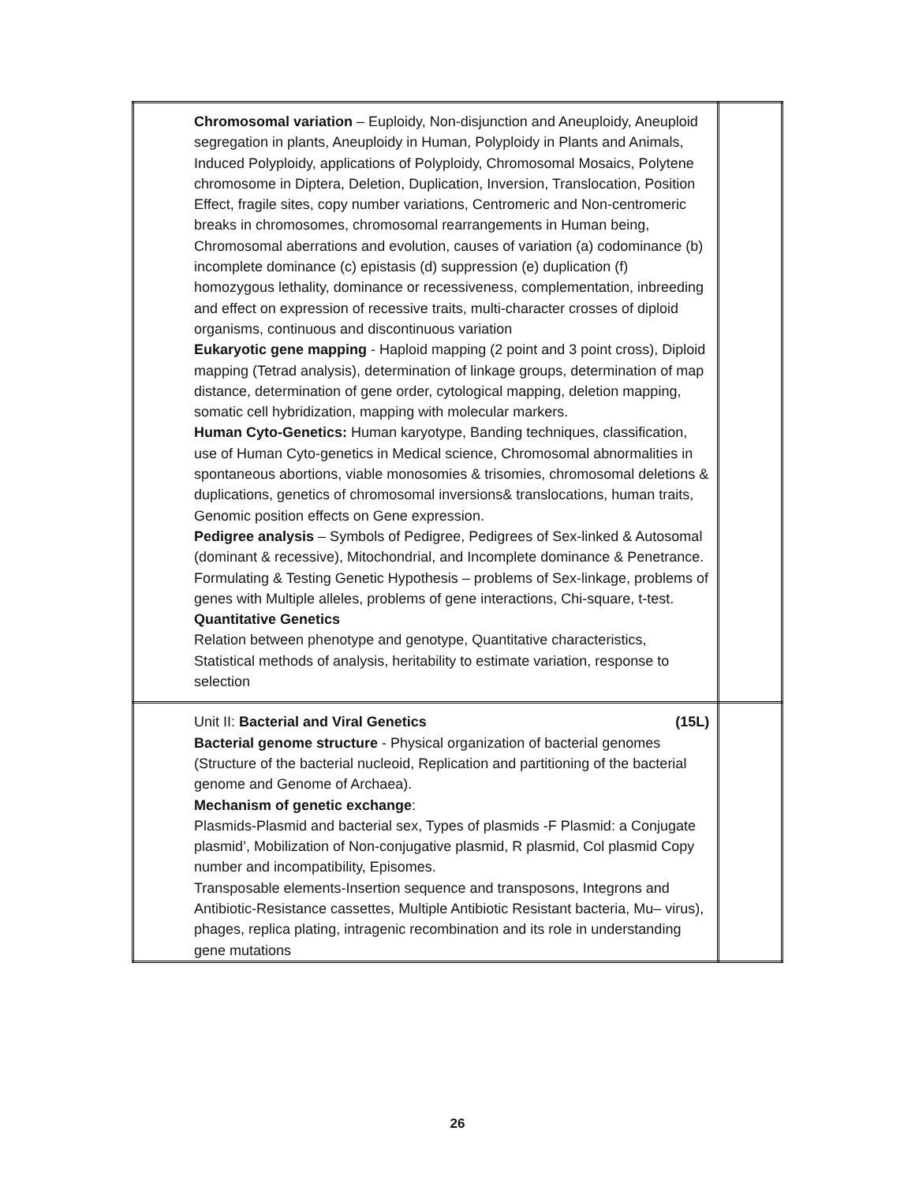| | Chromosomal variation – Euploidy, Non-disjunction and Aneuploidy, Aneuploid segregation in plants, Aneuploidy in Human, Polyploidy in Plants and Animals, Induced Polyploidy, applications of Polyploidy, Chromosomal Mosaics, Polytene chromosome in Diptera, Deletion, Duplication, Inversion, Translocation, Position Effect, fragile sites, copy number variations, Centromeric and Non-centromeric breaks in chromosomes, chromosomal rearrangements in Human being, Chromosomal aberrations and evolution, causes of variation (a) codominance (b) incomplete dominance (c) epistasis (d) suppression (e) duplication (f) homozygous lethality, dominance or recessiveness, complementation, inbreeding and effect on expression of recessive traits, multi-character crosses of diploid organisms, continuous and discontinuous variation Eukaryotic gene mapping - Haploid mapping (2 point and 3 point cross), Diploid mapping (Tetrad analysis), determination of linkage groups, determination of map distance, determination of gene order, cytological mapping, deletion mapping, somatic cell hybridization, mapping with molecular markers. Human Cyto-Genetics: Human karyotype, Banding techniques, classification, use of Human Cyto-genetics in Medical science, Chromosomal abnormalities in spontaneous abortions, viable monosomies & trisomies, chromosomal deletions & duplications, genetics of chromosomal inversions& translocations, human traits, Genomic position effects on Gene expression. Pedigree analysis – Symbols of Pedigree, Pedigrees of Sex-linked & Autosomal (dominant & recessive), Mitochondrial, and Incomplete dominance & Penetrance. Formulating & Testing Genetic Hypothesis – problems of Sex-linkage, problems of genes with Multiple alleles, problems of gene interactions, Chi-square, t-test. Quantitative Genetics Relation between phenotype and genotype, Quantitative characteristics, Statistical methods of analysis, heritability to estimate variation, response to selection | |
| | Unit II: Bacterial and Viral Genetics (15L) Bacterial genome structure - Physical organization of bacterial genomes (Structure of the bacterial nucleoid, Replication and partitioning of the bacterial genome and Genome of Archaea). Mechanism of genetic exchange : Plasmids-Plasmid and bacterial sex, Types of plasmids -F Plasmid: a Conjugate plasmid’, Mobilization of Non-conjugative plasmid, R plasmid, Col plasmid Copy number and incompatibility, Episomes. Transposable elements-Insertion sequence and transposons, Integrons and Antibiotic-Resistance cassettes, Multiple Antibiotic Resistant bacteria, Mu– virus), phages, replica plating, intragenic recombination and its role in understanding gene mutations | |
26